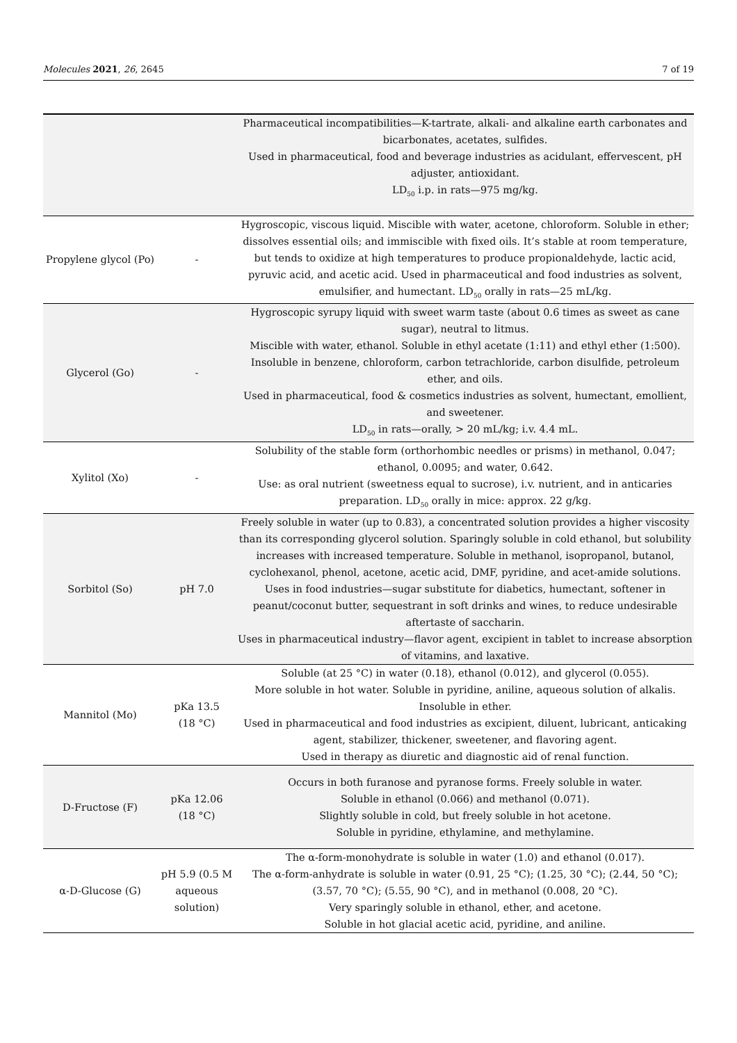Molecules 2021, 26, 2645 7 of 19
| | | Pharmaceutical incompatibilities—K-tartrate, alkali- and alkaline earth carbonates and bicarbonates, acetates, sulfides. Used in pharmaceutical, food and beverage industries as acidulant, effervescent, pH adjuster, antioxidant. LD<sub>50</sub> i.p. in rats—975 mg/kg. |
| Propylene glycol (Po) | - | Hygroscopic, viscous liquid. Miscible with water, acetone, chloroform. Soluble in ether; dissolves essential oils; and immiscible with fixed oils. It’s stable at room temperature, but tends to oxidize at high temperatures to produce propionaldehyde, lactic acid, pyruvic acid, and acetic acid. Used in pharmaceutical and food industries as solvent, emulsifier, and humectant. LD<sub>50</sub> orally in rats—25 mL/kg. |
| Glycerol (Go) | - | Hygroscopic syrupy liquid with sweet warm taste (about 0.6 times as sweet as cane sugar), neutral to litmus. Miscible with water, ethanol. Soluble in ethyl acetate (1:11) and ethyl ether (1:500). Insoluble in benzene, chloroform, carbon tetrachloride, carbon disulfide, petroleum ether, and oils. Used in pharmaceutical, food & cosmetics industries as solvent, humectant, emollient, and sweetener. LD<sub>50</sub> in rats—orally, > 20 mL/kg; i.v. 4.4 mL. |
| Xylitol (Xo) | - | Solubility of the stable form (orthorhombic needles or prisms) in methanol, 0.047; ethanol, 0.0095; and water, 0.642. Use: as oral nutrient (sweetness equal to sucrose), i.v. nutrient, and in anticaries preparation. LD<sub>50</sub> orally in mice: approx. 22 g/kg. |
| Sorbitol (So) | pH 7.0 | Freely soluble in water (up to 0.83), a concentrated solution provides a higher viscosity than its corresponding glycerol solution. Sparingly soluble in cold ethanol, but solubility increases with increased temperature. Soluble in methanol, isopropanol, butanol, cyclohexanol, phenol, acetone, acetic acid, DMF, pyridine, and acet-amide solutions. Uses in food industries—sugar substitute for diabetics, humectant, softener in peanut/coconut butter, sequestrant in soft drinks and wines, to reduce undesirable aftertaste of saccharin. Uses in pharmaceutical industry—flavor agent, excipient in tablet to increase absorption of vitamins, and laxative. |
| Mannitol (Mo) | pKa 13.5 (18 °C) | Soluble (at 25 °C) in water (0.18), ethanol (0.012), and glycerol (0.055). More soluble in hot water. Soluble in pyridine, aniline, aqueous solution of alkalis. Insoluble in ether. Used in pharmaceutical and food industries as excipient, diluent, lubricant, anticaking agent, stabilizer, thickener, sweetener, and flavoring agent. Used in therapy as diuretic and diagnostic aid of renal function. |
| D-Fructose (F) | pKa 12.06 (18 °C) | Occurs in both furanose and pyranose forms. Freely soluble in water. Soluble in ethanol (0.066) and methanol (0.071). Slightly soluble in cold, but freely soluble in hot acetone. Soluble in pyridine, ethylamine, and methylamine. |
| α-D-Glucose (G) | pH 5.9 (0.5 M aqueous solution) | The α-form-monohydrate is soluble in water (1.0) and ethanol (0.017). The α-form-anhydrate is soluble in water (0.91, 25 °C); (1.25, 30 °C); (2.44, 50 °C); (3.57, 70 °C); (5.55, 90 °C), and in methanol (0.008, 20 °C). Very sparingly soluble in ethanol, ether, and acetone. Soluble in hot glacial acetic acid, pyridine, and aniline. |